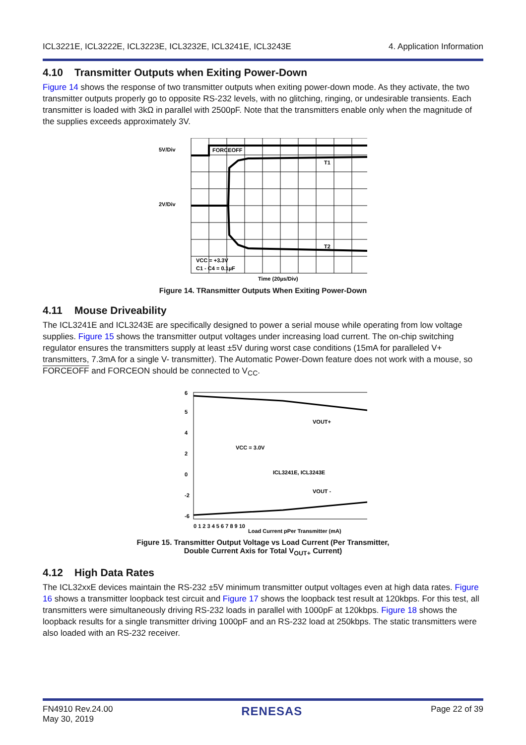ICL3221E, ICL3222E, ICL3223E, ICL3232E, ICL3241E, ICL3243E
4. Application Information
4.10 Transmitter Outputs when Exiting Power-Down
Figure 14 shows the response of two transmitter outputs when exiting power-down mode. As they activate, the two transmitter outputs properly go to opposite RS-232 levels, with no glitching, ringing, or undesirable transients. Each transmitter is loaded with 3kΩ in parallel with 2500pF. Note that the transmitters enable only when the magnitude of the supplies exceeds approximately 3V.
5V/Div
2V/Div
FORCEOFF
T1
T2
VCC = +3.3V
C1 - C4 = 0.1µF
Time (20µs/Div)
Figure 14. TRansmitter Outputs When Exiting Power-Down
4.11 Mouse Driveability
The ICL3241E and ICL3243E are specifically designed to power a serial mouse while operating from low voltage supplies. Figure 15 shows the transmitter output voltages under increasing load current. The on-chip switching regulator ensures the transmitters supply at least ±5V during worst case conditions (15mA for paralleled V+ transmitters, 7.3mA for a single V- transmitter). The Automatic Power-Down feature does not work with a mouse, so FORCEOFF and FORCEON should be connected to V<sub>CC</sub>.
6
5
4
2
0
-2
-6
VOUT+
VOUT -
VCC = 3.0V
ICL3241E, ICL3243E
0 1 2 3 4 5 6 7 8 9 10
Load Current pPer Transmitter (mA)
Figure 15. Transmitter Output Voltage vs Load Current (Per Transmitter,
Double Current Axis for Total V<sub>OUT+</sub> Current)
4.12 High Data Rates
The ICL32xxE devices maintain the RS-232 ±5V minimum transmitter output voltages even at high data rates. Figure 16 shows a transmitter loopback test circuit and Figure 17 shows the loopback test result at 120kbps. For this test, all transmitters were simultaneously driving RS-232 loads in parallel with 1000pF at 120kbps. Figure 18 shows the loopback results for a single transmitter driving 1000pF and an RS-232 load at 250kbps. The static transmitters were also loaded with an RS-232 receiver.
FN4910 Rev.24.00
May 30, 2019
RENESAS
Page 22 of 39